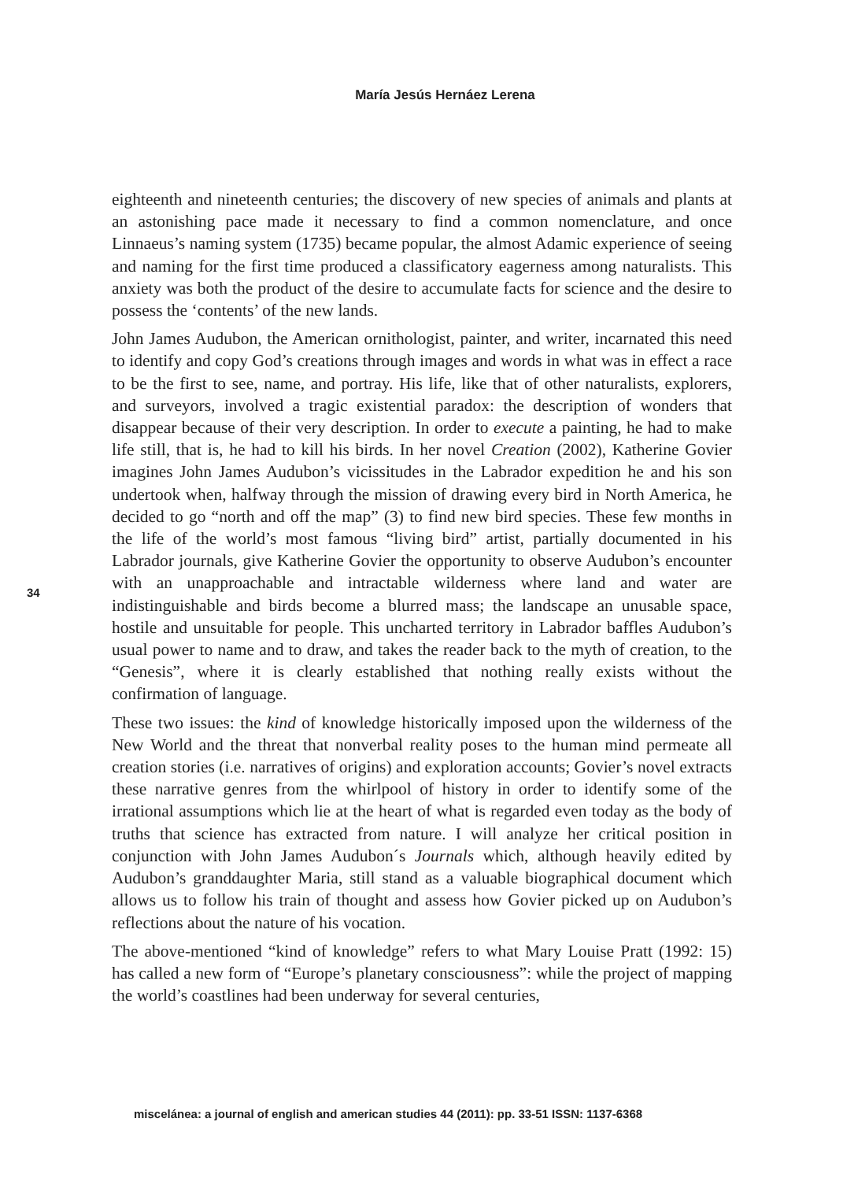María Jesús Hernáez Lerena
eighteenth and nineteenth centuries; the discovery of new species of animals and plants at an astonishing pace made it necessary to find a common nomenclature, and once Linnaeus’s naming system (1735) became popular, the almost Adamic experience of seeing and naming for the first time produced a classificatory eagerness among naturalists. This anxiety was both the product of the desire to accumulate facts for science and the desire to possess the ‘contents’ of the new lands.
John James Audubon, the American ornithologist, painter, and writer, incarnated this need to identify and copy God’s creations through images and words in what was in effect a race to be the first to see, name, and portray. His life, like that of other naturalists, explorers, and surveyors, involved a tragic existential paradox: the description of wonders that disappear because of their very description. In order to execute a painting, he had to make life still, that is, he had to kill his birds. In her novel Creation (2002), Katherine Govier imagines John James Audubon’s vicissitudes in the Labrador expedition he and his son undertook when, halfway through the mission of drawing every bird in North America, he decided to go “north and off the map” (3) to find new bird species. These few months in the life of the world’s most famous “living bird” artist, partially documented in his Labrador journals, give Katherine Govier the opportunity to observe Audubon’s encounter with an unapproachable and intractable wilderness where land and water are indistinguishable and birds become a blurred mass; the landscape an unusable space, hostile and unsuitable for people. This uncharted territory in Labrador baffles Audubon’s usual power to name and to draw, and takes the reader back to the myth of creation, to the “Genesis”, where it is clearly established that nothing really exists without the confirmation of language.
These two issues: the kind of knowledge historically imposed upon the wilderness of the New World and the threat that nonverbal reality poses to the human mind permeate all creation stories (i.e. narratives of origins) and exploration accounts; Govier’s novel extracts these narrative genres from the whirlpool of history in order to identify some of the irrational assumptions which lie at the heart of what is regarded even today as the body of truths that science has extracted from nature. I will analyze her critical position in conjunction with John James Audubon´s Journals which, although heavily edited by Audubon’s granddaughter Maria, still stand as a valuable biographical document which allows us to follow his train of thought and assess how Govier picked up on Audubon’s reflections about the nature of his vocation.
The above-mentioned “kind of knowledge” refers to what Mary Louise Pratt (1992: 15) has called a new form of “Europe’s planetary consciousness”: while the project of mapping the world’s coastlines had been underway for several centuries,
34
miscelánea: a journal of english and american studies 44 (2011): pp. 33-51 ISSN: 1137-6368